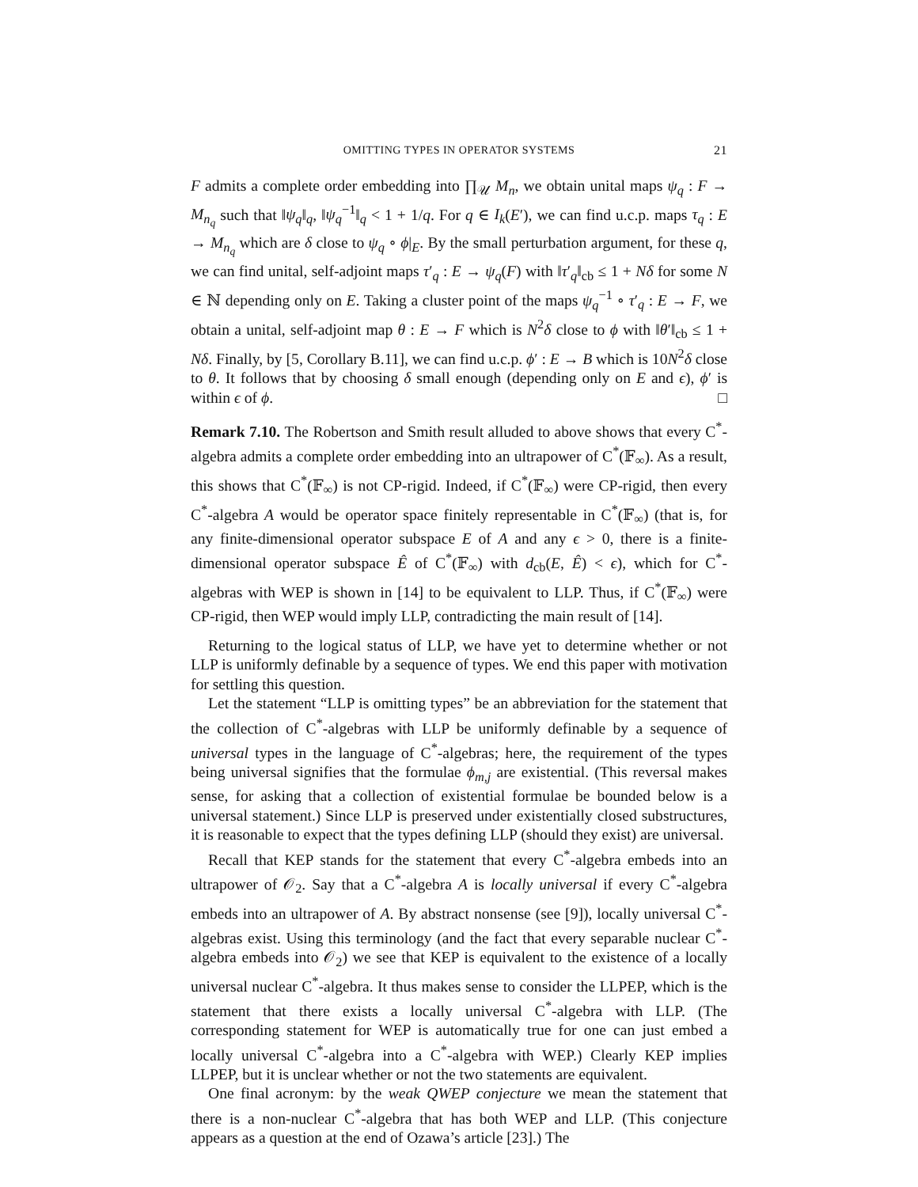OMITTING TYPES IN OPERATOR SYSTEMS 21
F admits a complete order embedding into ∏<sub>𝒰</sub> M<sub>n</sub>, we obtain unital maps ψ<sub>q</sub> : F → M<sub>n<sub>q</sub></sub> such that ‖ψ<sub>q</sub>‖<sub>q</sub>, ‖ψ<sub>q</sub><sup>−1</sup>‖<sub>q</sub> < 1 + 1/q. For q ∈ I<sub>k</sub>(E′), we can find u.c.p. maps τ<sub>q</sub> : E → M<sub>n<sub>q</sub></sub> which are δ close to ψ<sub>q</sub> ∘ ϕ|<sub>E</sub>. By the small perturbation argument, for these q, we can find unital, self-adjoint maps τ′<sub>q</sub> : E → ψ<sub>q</sub>(F) with ‖τ′<sub>q</sub>‖<sub>cb</sub> ≤ 1 + Nδ for some N ∈ ℕ depending only on E. Taking a cluster point of the maps ψ<sub>q</sub><sup>−1</sup> ∘ τ′<sub>q</sub> : E → F, we obtain a unital, self-adjoint map θ : E → F which is N<sup>2</sup>δ close to ϕ with ‖θ′‖<sub>cb</sub> ≤ 1 + Nδ. Finally, by [5, Corollary B.11], we can find u.c.p. ϕ′ : E → B which is 10N<sup>2</sup>δ close to θ. It follows that by choosing δ small enough (depending only on E and ϵ), ϕ′ is within ϵ of ϕ. □
Remark 7.10. The Robertson and Smith result alluded to above shows that every C<sup>*</sup>-algebra admits a complete order embedding into an ultrapower of C<sup>*</sup>(𝔽<sub>∞</sub>). As a result, this shows that C<sup>*</sup>(𝔽<sub>∞</sub>) is not CP-rigid. Indeed, if C<sup>*</sup>(𝔽<sub>∞</sub>) were CP-rigid, then every C<sup>*</sup>-algebra A would be operator space finitely representable in C<sup>*</sup>(𝔽<sub>∞</sub>) (that is, for any finite-dimensional operator subspace E of A and any ϵ > 0, there is a finite-dimensional operator subspace Ê of C<sup>*</sup>(𝔽<sub>∞</sub>) with d<sub>cb</sub>(E, Ê) < ϵ), which for C<sup>*</sup>-algebras with WEP is shown in [14] to be equivalent to LLP. Thus, if C<sup>*</sup>(𝔽<sub>∞</sub>) were CP-rigid, then WEP would imply LLP, contradicting the main result of [14].
Returning to the logical status of LLP, we have yet to determine whether or not LLP is uniformly definable by a sequence of types. We end this paper with motivation for settling this question.
Let the statement “LLP is omitting types” be an abbreviation for the statement that the collection of C<sup>*</sup>-algebras with LLP be uniformly definable by a sequence of universal types in the language of C<sup>*</sup>-algebras; here, the requirement of the types being universal signifies that the formulae ϕ<sub>m,j</sub> are existential. (This reversal makes sense, for asking that a collection of existential formulae be bounded below is a universal statement.) Since LLP is preserved under existentially closed substructures, it is reasonable to expect that the types defining LLP (should they exist) are universal.
Recall that KEP stands for the statement that every C<sup>*</sup>-algebra embeds into an ultrapower of 𝒪<sub>2</sub>. Say that a C<sup>*</sup>-algebra A is locally universal if every C<sup>*</sup>-algebra embeds into an ultrapower of A. By abstract nonsense (see [9]), locally universal C<sup>*</sup>-algebras exist. Using this terminology (and the fact that every separable nuclear C<sup>*</sup>-algebra embeds into 𝒪<sub>2</sub>) we see that KEP is equivalent to the existence of a locally universal nuclear C<sup>*</sup>-algebra. It thus makes sense to consider the LLPEP, which is the statement that there exists a locally universal C<sup>*</sup>-algebra with LLP. (The corresponding statement for WEP is automatically true for one can just embed a locally universal C<sup>*</sup>-algebra into a C<sup>*</sup>-algebra with WEP.) Clearly KEP implies LLPEP, but it is unclear whether or not the two statements are equivalent.
One final acronym: by the weak QWEP conjecture we mean the statement that there is a non-nuclear C<sup>*</sup>-algebra that has both WEP and LLP. (This conjecture appears as a question at the end of Ozawa’s article [23].) The